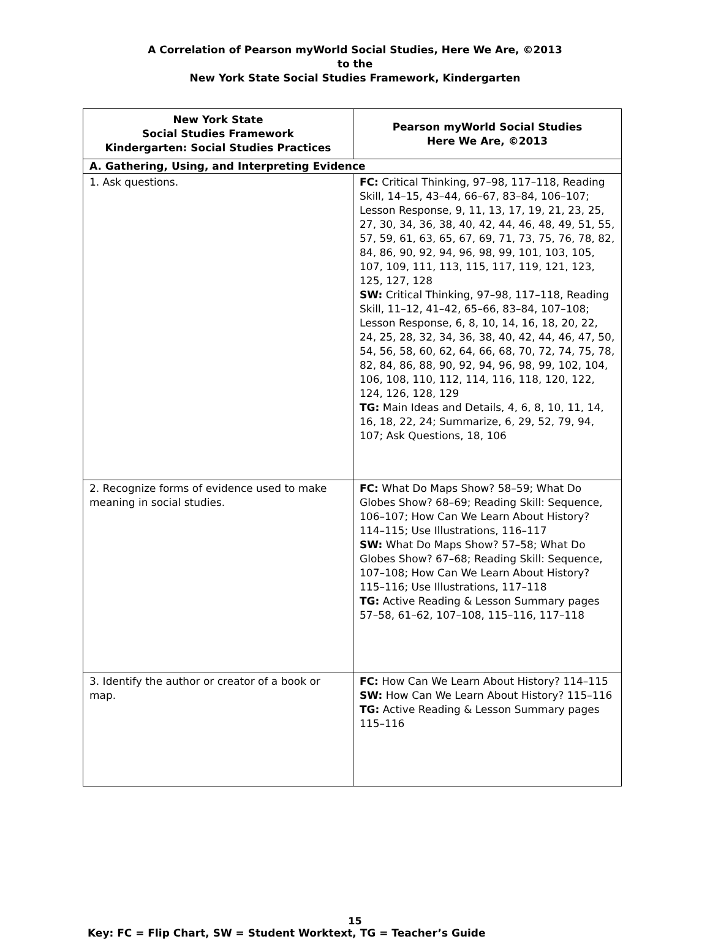A Correlation of Pearson myWorld Social Studies, Here We Are, ©2013
to the
New York State Social Studies Framework, Kindergarten
| New York State Social Studies Framework Kindergarten: Social Studies Practices | Pearson myWorld Social Studies Here We Are, ©2013 |
| --- | --- |
| A. Gathering, Using, and Interpreting Evidence | |
| 1. Ask questions. | FC: Critical Thinking, 97–98, 117–118, Reading Skill, 14–15, 43–44, 66–67, 83–84, 106–107; Lesson Response, 9, 11, 13, 17, 19, 21, 23, 25, 27, 30, 34, 36, 38, 40, 42, 44, 46, 48, 49, 51, 55, 57, 59, 61, 63, 65, 67, 69, 71, 73, 75, 76, 78, 82, 84, 86, 90, 92, 94, 96, 98, 99, 101, 103, 105, 107, 109, 111, 113, 115, 117, 119, 121, 123, 125, 127, 128 SW: Critical Thinking, 97–98, 117–118, Reading Skill, 11–12, 41–42, 65–66, 83–84, 107–108; Lesson Response, 6, 8, 10, 14, 16, 18, 20, 22, 24, 25, 28, 32, 34, 36, 38, 40, 42, 44, 46, 47, 50, 54, 56, 58, 60, 62, 64, 66, 68, 70, 72, 74, 75, 78, 82, 84, 86, 88, 90, 92, 94, 96, 98, 99, 102, 104, 106, 108, 110, 112, 114, 116, 118, 120, 122, 124, 126, 128, 129 TG: Main Ideas and Details, 4, 6, 8, 10, 11, 14, 16, 18, 22, 24; Summarize, 6, 29, 52, 79, 94, 107; Ask Questions, 18, 106 |
| 2. Recognize forms of evidence used to make meaning in social studies. | FC: What Do Maps Show? 58–59; What Do Globes Show? 68–69; Reading Skill: Sequence, 106–107; How Can We Learn About History? 114–115; Use Illustrations, 116–117 SW: What Do Maps Show? 57–58; What Do Globes Show? 67–68; Reading Skill: Sequence, 107–108; How Can We Learn About History? 115–116; Use Illustrations, 117–118 TG: Active Reading & Lesson Summary pages 57–58, 61–62, 107–108, 115–116, 117–118 |
| 3. Identify the author or creator of a book or map. | FC: How Can We Learn About History? 114–115 SW: How Can We Learn About History? 115–116 TG: Active Reading & Lesson Summary pages 115–116 |
15
Key: FC = Flip Chart, SW = Student Worktext, TG = Teacher’s Guide